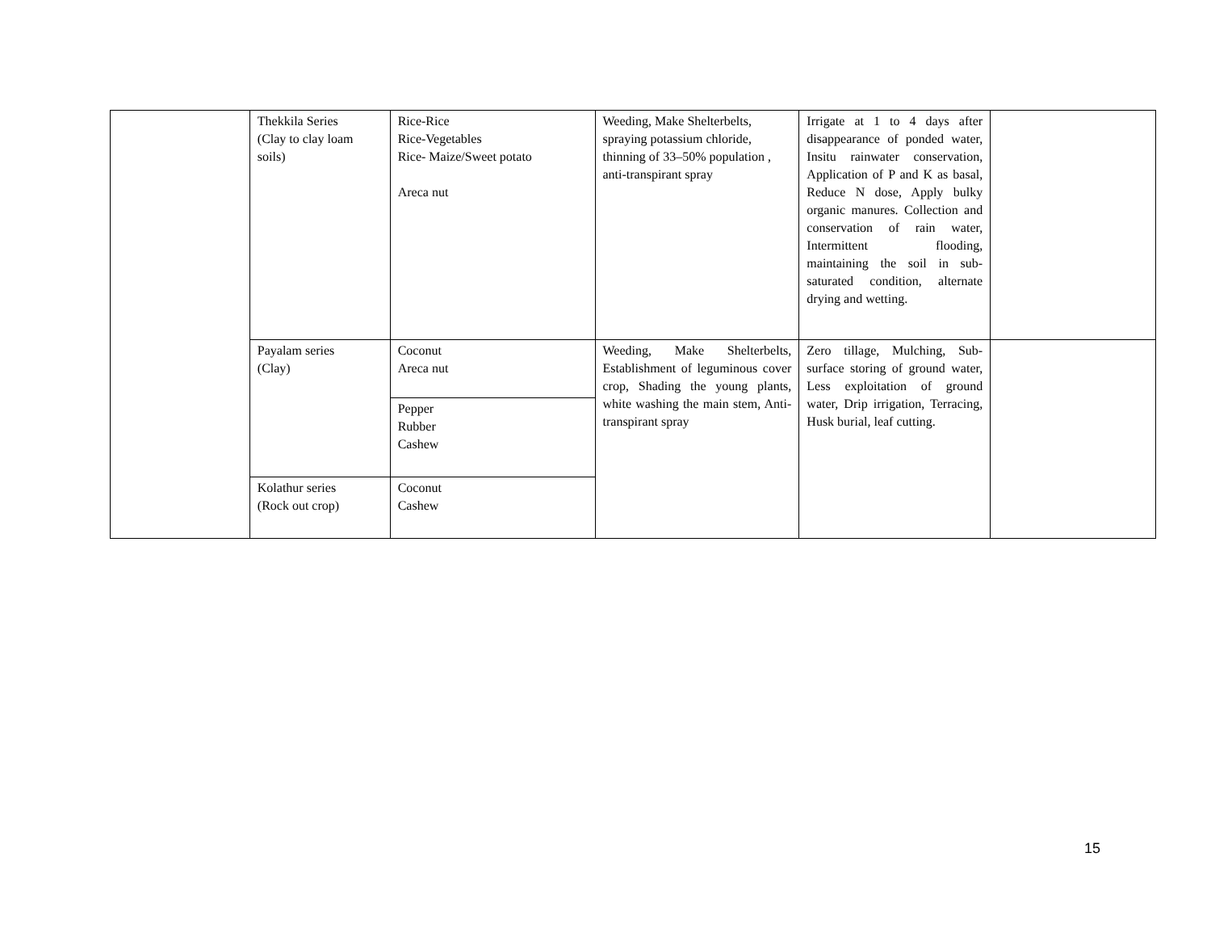| | Thekkila Series (Clay to clay loam soils) | Rice-Rice Rice-Vegetables Rice- Maize/Sweet potato Areca nut | Weeding, Make Shelterbelts, spraying potassium chloride, thinning of 33–50% population , anti-transpirant spray | Irrigate at 1 to 4 days after disappearance of ponded water, Insitu rainwater conservation, Application of P and K as basal, Reduce N dose, Apply bulky organic manures. Collection and conservation of rain water, Intermittent flooding, maintaining the soil in sub-saturated condition, alternate drying and wetting. | |
| | Payalam series (Clay) | Coconut Areca nut | Weeding, Make Shelterbelts, Establishment of leguminous cover crop, Shading the young plants, white washing the main stem, Anti-transpirant spray | Zero tillage, Mulching, Sub-surface storing of ground water, Less exploitation of ground water, Drip irrigation, Terracing, Husk burial, leaf cutting. | |
| | | Pepper Rubber Cashew | | | |
| | Kolathur series (Rock out crop) | Coconut Cashew | | | |
15